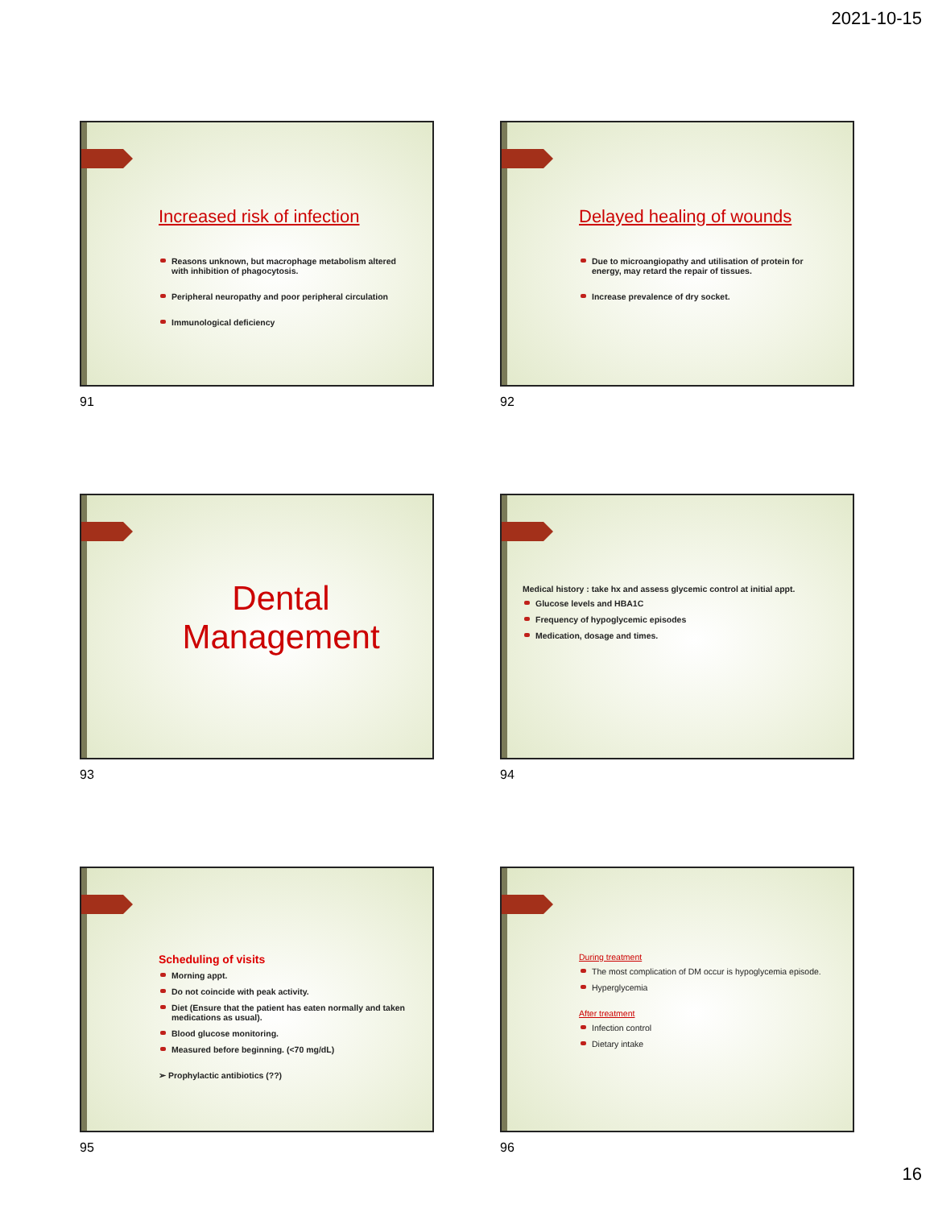2021-10-15
Increased risk of infection
Reasons unknown, but macrophage metabolism altered with inhibition of phagocytosis.
Peripheral neuropathy and poor peripheral circulation
Immunological deficiency
91
Delayed healing of wounds
Due to microangiopathy and utilisation of protein for energy, may retard the repair of tissues.
Increase prevalence of dry socket.
92
Dental
Management
93
Medical history : take hx and assess glycemic control at initial appt.
Glucose levels and HBA1C
Frequency of hypoglycemic episodes
Medication, dosage and times.
94
Scheduling of visits
Morning appt.
Do not coincide with peak activity.
Diet (Ensure that the patient has eaten normally and taken medications as usual).
Blood glucose monitoring.
Measured before beginning. (<70 mg/dL)
➢ Prophylactic antibiotics (??)
95
During treatment
The most complication of DM occur is hypoglycemia episode.
Hyperglycemia
After treatment
Infection control
Dietary intake
96
16